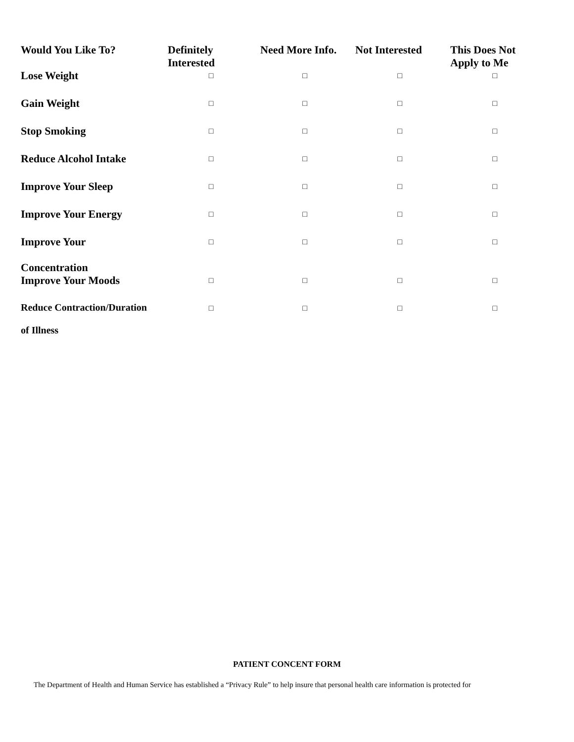| Would You Like To? | Definitely Interested | Need More Info. | Not Interested | This Does Not Apply to Me |
| --- | --- | --- | --- | --- |
| Lose Weight | □ | □ | □ | □ |
| Gain Weight | □ | □ | □ | □ |
| Stop Smoking | □ | □ | □ | □ |
| Reduce Alcohol Intake | □ | □ | □ | □ |
| Improve Your Sleep | □ | □ | □ | □ |
| Improve Your Energy | □ | □ | □ | □ |
| Improve Your Concentration | □ | □ | □ | □ |
| Improve Your Moods | □ | □ | □ | □ |
| Reduce Contraction/Duration of Illness | □ | □ | □ | □ |
PATIENT CONCENT FORM
The Department of Health and Human Service has established a “Privacy Rule” to help insure that personal health care information is protected for